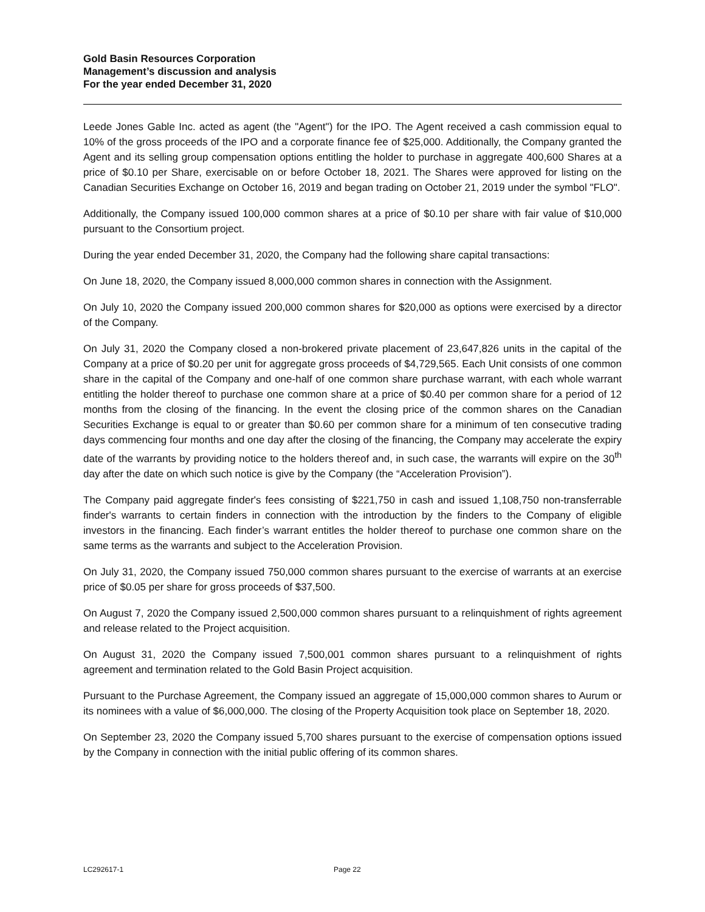Gold Basin Resources Corporation
Management’s discussion and analysis
For the year ended December 31, 2020
Leede Jones Gable Inc. acted as agent (the "Agent") for the IPO. The Agent received a cash commission equal to 10% of the gross proceeds of the IPO and a corporate finance fee of $25,000. Additionally, the Company granted the Agent and its selling group compensation options entitling the holder to purchase in aggregate 400,600 Shares at a price of $0.10 per Share, exercisable on or before October 18, 2021. The Shares were approved for listing on the Canadian Securities Exchange on October 16, 2019 and began trading on October 21, 2019 under the symbol "FLO".
Additionally, the Company issued 100,000 common shares at a price of $0.10 per share with fair value of $10,000 pursuant to the Consortium project.
During the year ended December 31, 2020, the Company had the following share capital transactions:
On June 18, 2020, the Company issued 8,000,000 common shares in connection with the Assignment.
On July 10, 2020 the Company issued 200,000 common shares for $20,000 as options were exercised by a director of the Company.
On July 31, 2020 the Company closed a non-brokered private placement of 23,647,826 units in the capital of the Company at a price of $0.20 per unit for aggregate gross proceeds of $4,729,565. Each Unit consists of one common share in the capital of the Company and one-half of one common share purchase warrant, with each whole warrant entitling the holder thereof to purchase one common share at a price of $0.40 per common share for a period of 12 months from the closing of the financing. In the event the closing price of the common shares on the Canadian Securities Exchange is equal to or greater than $0.60 per common share for a minimum of ten consecutive trading days commencing four months and one day after the closing of the financing, the Company may accelerate the expiry date of the warrants by providing notice to the holders thereof and, in such case, the warrants will expire on the 30<sup>th</sup> day after the date on which such notice is give by the Company (the “Acceleration Provision”).
The Company paid aggregate finder's fees consisting of $221,750 in cash and issued 1,108,750 non-transferrable finder's warrants to certain finders in connection with the introduction by the finders to the Company of eligible investors in the financing. Each finder’s warrant entitles the holder thereof to purchase one common share on the same terms as the warrants and subject to the Acceleration Provision.
On July 31, 2020, the Company issued 750,000 common shares pursuant to the exercise of warrants at an exercise price of $0.05 per share for gross proceeds of $37,500.
On August 7, 2020 the Company issued 2,500,000 common shares pursuant to a relinquishment of rights agreement and release related to the Project acquisition.
On August 31, 2020 the Company issued 7,500,001 common shares pursuant to a relinquishment of rights agreement and termination related to the Gold Basin Project acquisition.
Pursuant to the Purchase Agreement, the Company issued an aggregate of 15,000,000 common shares to Aurum or its nominees with a value of $6,000,000. The closing of the Property Acquisition took place on September 18, 2020.
On September 23, 2020 the Company issued 5,700 shares pursuant to the exercise of compensation options issued by the Company in connection with the initial public offering of its common shares.
LC292617-1 Page 22